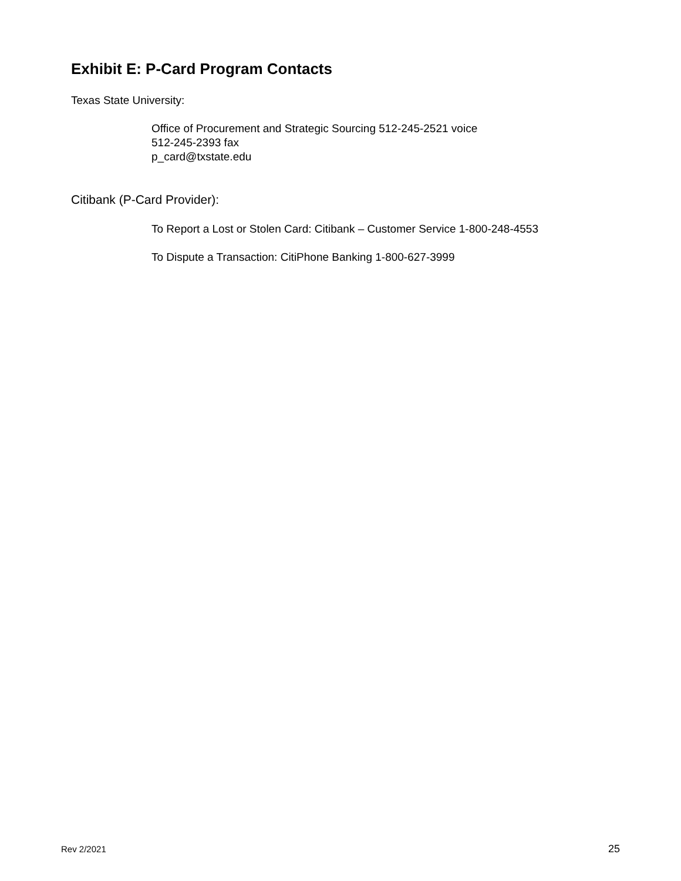Exhibit E: P-Card Program Contacts
Texas State University:
Office of Procurement and Strategic Sourcing 512-245-2521 voice
512-245-2393 fax
p_card@txstate.edu
Citibank (P-Card Provider):
To Report a Lost or Stolen Card: Citibank – Customer Service 1-800-248-4553
To Dispute a Transaction: CitiPhone Banking 1-800-627-3999
Rev 2/2021 25